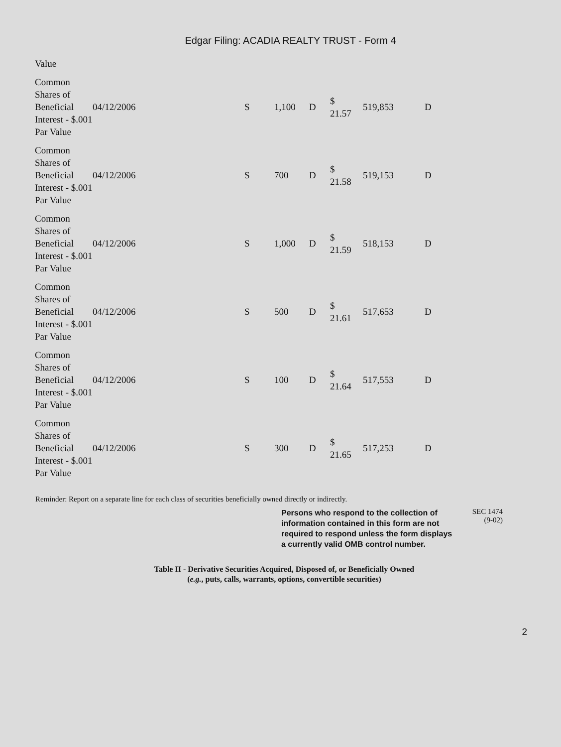Edgar Filing: ACADIA REALTY TRUST - Form 4
| Value | | | | | | | |
| Common Shares of Beneficial Interest - $.001 Par Value | 04/12/2006 | S | 1,100 | D | $ 21.57 | 519,853 | D |
| Common Shares of Beneficial Interest - $.001 Par Value | 04/12/2006 | S | 700 | D | $ 21.58 | 519,153 | D |
| Common Shares of Beneficial Interest - $.001 Par Value | 04/12/2006 | S | 1,000 | D | $ 21.59 | 518,153 | D |
| Common Shares of Beneficial Interest - $.001 Par Value | 04/12/2006 | S | 500 | D | $ 21.61 | 517,653 | D |
| Common Shares of Beneficial Interest - $.001 Par Value | 04/12/2006 | S | 100 | D | $ 21.64 | 517,553 | D |
| Common Shares of Beneficial Interest - $.001 Par Value | 04/12/2006 | S | 300 | D | $ 21.65 | 517,253 | D |
Reminder: Report on a separate line for each class of securities beneficially owned directly or indirectly.
Persons who respond to the collection of information contained in this form are not required to respond unless the form displays a currently valid OMB control number.
SEC 1474
(9-02)
Table II - Derivative Securities Acquired, Disposed of, or Beneficially Owned
(e.g., puts, calls, warrants, options, convertible securities)
2